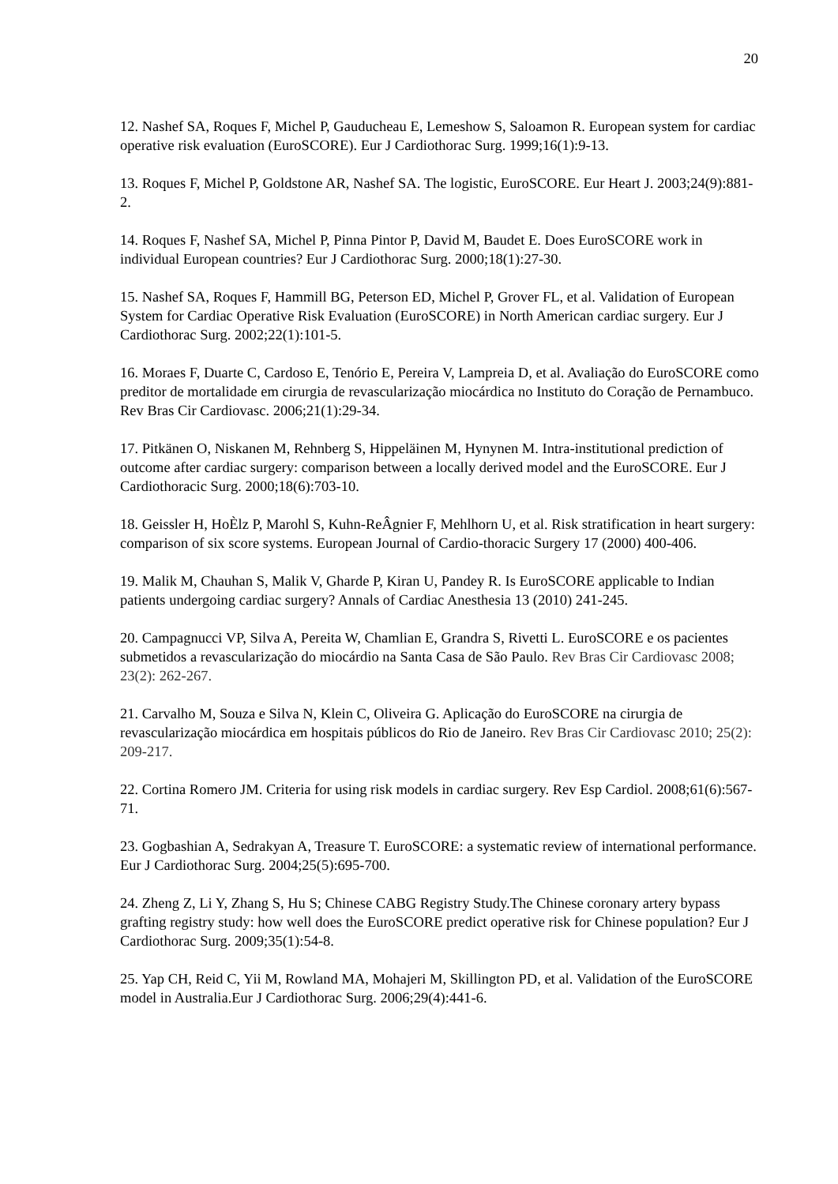20
12. Nashef SA, Roques F, Michel P, Gauducheau E, Lemeshow S, Saloamon R. European system for cardiac operative risk evaluation (EuroSCORE). Eur J Cardiothorac Surg. 1999;16(1):9-13.
13. Roques F, Michel P, Goldstone AR, Nashef SA. The logistic, EuroSCORE. Eur Heart J. 2003;24(9):881-2.
14. Roques F, Nashef SA, Michel P, Pinna Pintor P, David M, Baudet E. Does EuroSCORE work in individual European countries? Eur J Cardiothorac Surg. 2000;18(1):27-30.
15. Nashef SA, Roques F, Hammill BG, Peterson ED, Michel P, Grover FL, et al. Validation of European System for Cardiac Operative Risk Evaluation (EuroSCORE) in North American cardiac surgery. Eur J Cardiothorac Surg. 2002;22(1):101-5.
16. Moraes F, Duarte C, Cardoso E, Tenório E, Pereira V, Lampreia D, et al. Avaliação do EuroSCORE como preditor de mortalidade em cirurgia de revascularização miocárdica no Instituto do Coração de Pernambuco. Rev Bras Cir Cardiovasc. 2006;21(1):29-34.
17. Pitkänen O, Niskanen M, Rehnberg S, Hippeläinen M, Hynynen M. Intra-institutional prediction of outcome after cardiac surgery: comparison between a locally derived model and the EuroSCORE. Eur J Cardiothoracic Surg. 2000;18(6):703-10.
18. Geissler H, HoÈlz P, Marohl S, Kuhn-ReÂgnier F, Mehlhorn U, et al. Risk stratification in heart surgery: comparison of six score systems. European Journal of Cardio-thoracic Surgery 17 (2000) 400-406.
19. Malik M, Chauhan S, Malik V, Gharde P, Kiran U, Pandey R. Is EuroSCORE applicable to Indian patients undergoing cardiac surgery? Annals of Cardiac Anesthesia 13 (2010) 241-245.
20. Campagnucci VP, Silva A, Pereita W, Chamlian E, Grandra S, Rivetti L. EuroSCORE e os pacientes submetidos a revascularização do miocárdio na Santa Casa de São Paulo. Rev Bras Cir Cardiovasc 2008; 23(2): 262-267.
21. Carvalho M, Souza e Silva N, Klein C, Oliveira G. Aplicação do EuroSCORE na cirurgia de revascularização miocárdica em hospitais públicos do Rio de Janeiro. Rev Bras Cir Cardiovasc 2010; 25(2): 209-217.
22. Cortina Romero JM. Criteria for using risk models in cardiac surgery. Rev Esp Cardiol. 2008;61(6):567-71.
23. Gogbashian A, Sedrakyan A, Treasure T. EuroSCORE: a systematic review of international performance. Eur J Cardiothorac Surg. 2004;25(5):695-700.
24. Zheng Z, Li Y, Zhang S, Hu S; Chinese CABG Registry Study.The Chinese coronary artery bypass grafting registry study: how well does the EuroSCORE predict operative risk for Chinese population? Eur J Cardiothorac Surg. 2009;35(1):54-8.
25. Yap CH, Reid C, Yii M, Rowland MA, Mohajeri M, Skillington PD, et al. Validation of the EuroSCORE model in Australia.Eur J Cardiothorac Surg. 2006;29(4):441-6.